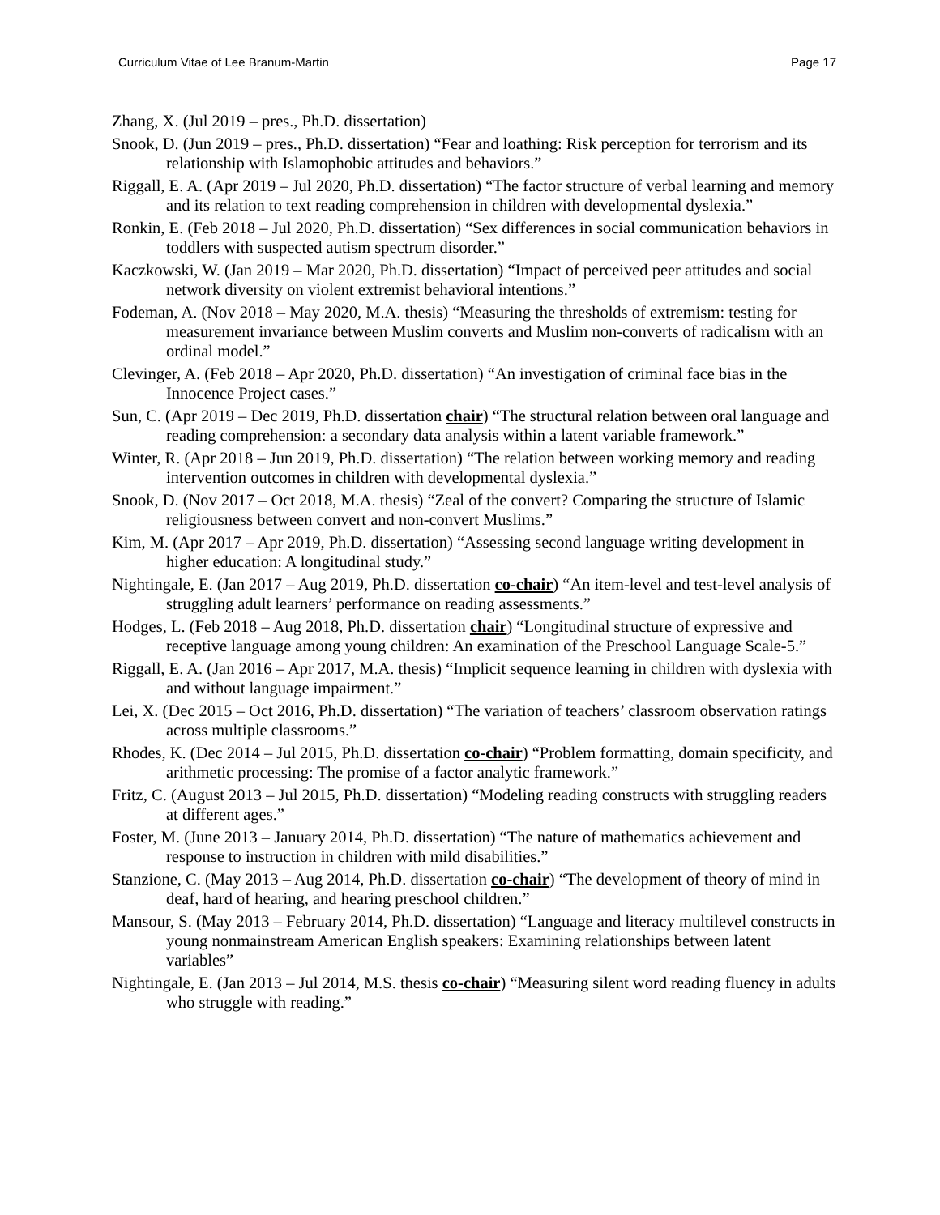Curriculum Vitae of Lee Branum-Martin Page 17
Zhang, X. (Jul 2019 – pres., Ph.D. dissertation)
Snook, D. (Jun 2019 – pres., Ph.D. dissertation) “Fear and loathing: Risk perception for terrorism and its relationship with Islamophobic attitudes and behaviors.”
Riggall, E. A. (Apr 2019 – Jul 2020, Ph.D. dissertation) “The factor structure of verbal learning and memory and its relation to text reading comprehension in children with developmental dyslexia.”
Ronkin, E. (Feb 2018 – Jul 2020, Ph.D. dissertation) “Sex differences in social communication behaviors in toddlers with suspected autism spectrum disorder.”
Kaczkowski, W. (Jan 2019 – Mar 2020, Ph.D. dissertation) “Impact of perceived peer attitudes and social network diversity on violent extremist behavioral intentions.”
Fodeman, A. (Nov 2018 – May 2020, M.A. thesis) “Measuring the thresholds of extremism: testing for measurement invariance between Muslim converts and Muslim non-converts of radicalism with an ordinal model.”
Clevinger, A. (Feb 2018 – Apr 2020, Ph.D. dissertation) “An investigation of criminal face bias in the Innocence Project cases.”
Sun, C. (Apr 2019 – Dec 2019, Ph.D. dissertation chair) “The structural relation between oral language and reading comprehension: a secondary data analysis within a latent variable framework.”
Winter, R. (Apr 2018 – Jun 2019, Ph.D. dissertation) “The relation between working memory and reading intervention outcomes in children with developmental dyslexia.”
Snook, D. (Nov 2017 – Oct 2018, M.A. thesis) “Zeal of the convert? Comparing the structure of Islamic religiousness between convert and non-convert Muslims.”
Kim, M. (Apr 2017 – Apr 2019, Ph.D. dissertation) “Assessing second language writing development in higher education: A longitudinal study.”
Nightingale, E. (Jan 2017 – Aug 2019, Ph.D. dissertation co-chair) “An item-level and test-level analysis of struggling adult learners’ performance on reading assessments.”
Hodges, L. (Feb 2018 – Aug 2018, Ph.D. dissertation chair) “Longitudinal structure of expressive and receptive language among young children: An examination of the Preschool Language Scale-5.”
Riggall, E. A. (Jan 2016 – Apr 2017, M.A. thesis) “Implicit sequence learning in children with dyslexia with and without language impairment.”
Lei, X. (Dec 2015 – Oct 2016, Ph.D. dissertation) “The variation of teachers’ classroom observation ratings across multiple classrooms.”
Rhodes, K. (Dec 2014 – Jul 2015, Ph.D. dissertation co-chair) “Problem formatting, domain specificity, and arithmetic processing: The promise of a factor analytic framework.”
Fritz, C. (August 2013 – Jul 2015, Ph.D. dissertation) “Modeling reading constructs with struggling readers at different ages.”
Foster, M. (June 2013 – January 2014, Ph.D. dissertation) “The nature of mathematics achievement and response to instruction in children with mild disabilities.”
Stanzione, C. (May 2013 – Aug 2014, Ph.D. dissertation co-chair) “The development of theory of mind in deaf, hard of hearing, and hearing preschool children.”
Mansour, S. (May 2013 – February 2014, Ph.D. dissertation) “Language and literacy multilevel constructs in young nonmainstream American English speakers: Examining relationships between latent variables”
Nightingale, E. (Jan 2013 – Jul 2014, M.S. thesis co-chair) “Measuring silent word reading fluency in adults who struggle with reading.”